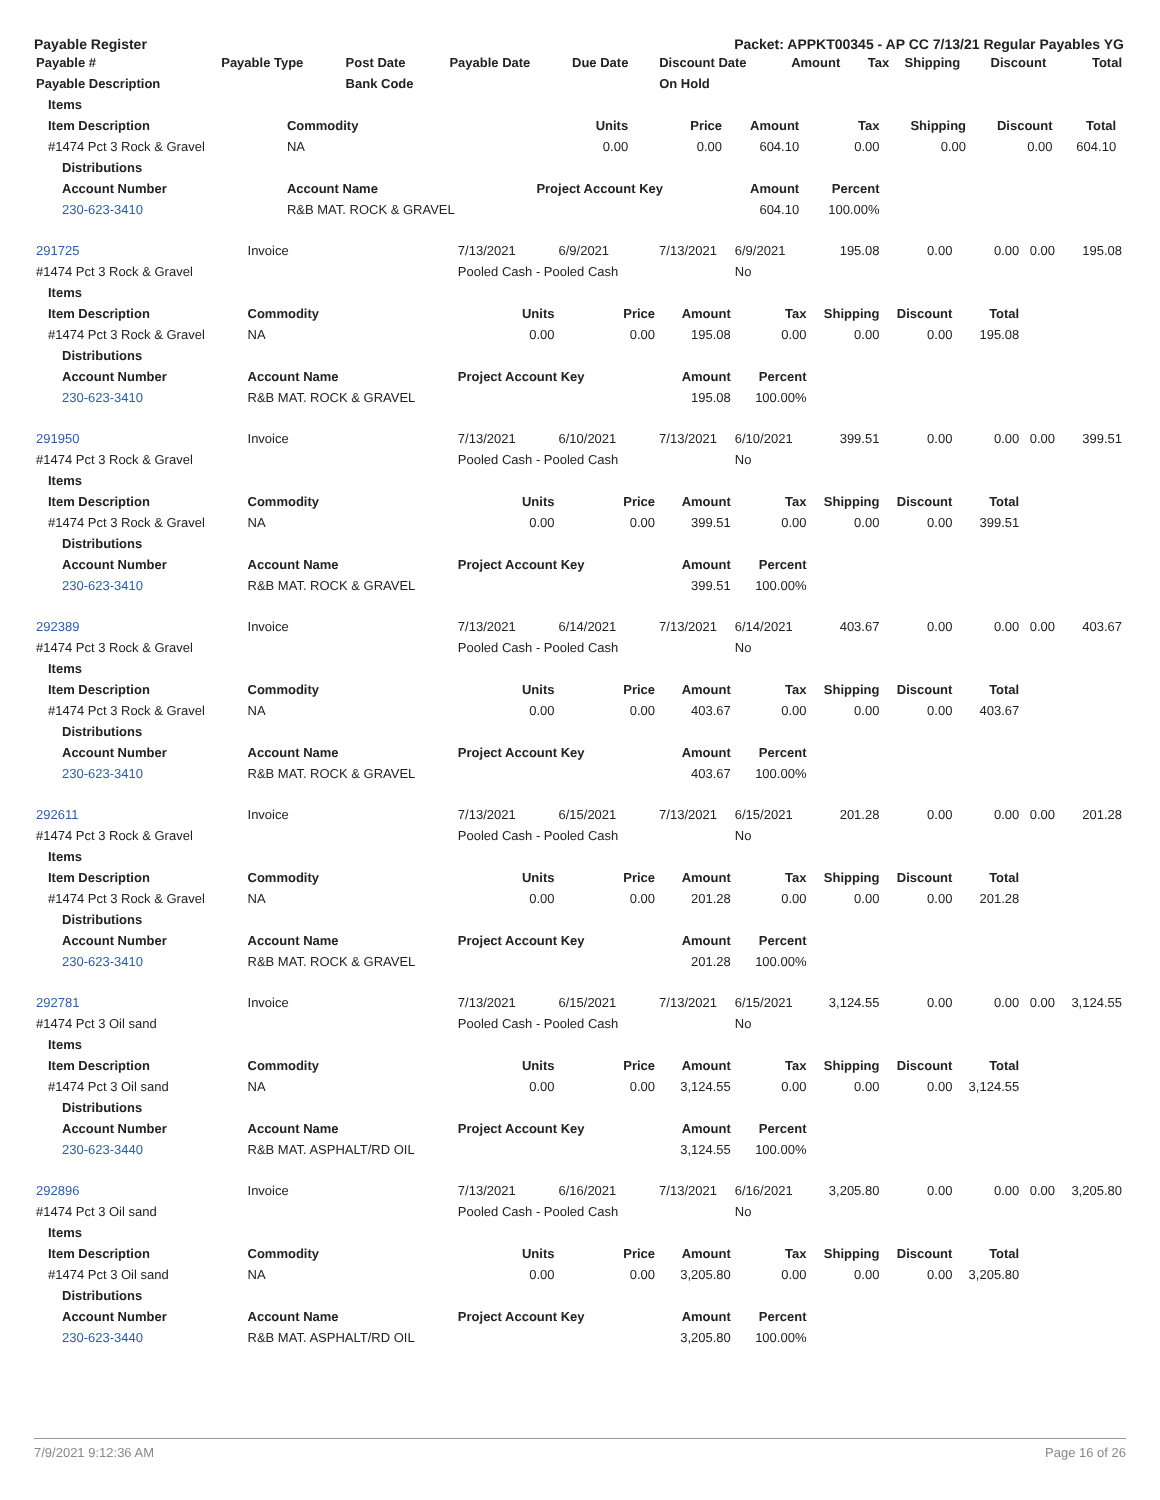Payable Register Packet: APPKT00345 - AP CC 7/13/21 Regular Payables YG
| Payable # | Payable Type | Post Date | Payable Date | Due Date | Discount Date | Amount | Tax | Shipping | Discount | Total |
| --- | --- | --- | --- | --- | --- | --- | --- | --- | --- | --- |
| Payable Description | | Bank Code | | | On Hold | | | | | |
| Items | | | | | | | | | |
| --- | --- | --- | --- | --- | --- | --- | --- | --- | --- |
| Item Description | Commodity | Units | Price | Amount | Tax | Shipping | Discount | Total | |
| #1474 Pct 3 Rock & Gravel | NA | 0.00 | 0.00 | 604.10 | 0.00 | 0.00 | 0.00 | 604.10 | |
| Distributions | | | | | | | | | |
| Account Number | Account Name | Project Account Key | | Amount | Percent | | | | |
| 230-623-3410 | R&B MAT. ROCK & GRAVEL | | | 604.10 | 100.00% | | | | |
| 291725 | Invoice | 7/13/2021 | 6/9/2021 | 7/13/2021 | 6/9/2021 | 195.08 | 0.00 | 0.00 | 0.00 | 195.08 |
| #1474 Pct 3 Rock & Gravel | | Pooled Cash - Pooled Cash | | | No | | | | | |
| Items | | | | | | | | | | |
| Item Description | Commodity | Units | Price | Amount | Tax | Shipping | Discount | Total | | |
| #1474 Pct 3 Rock & Gravel | NA | 0.00 | 0.00 | 195.08 | 0.00 | 0.00 | 0.00 | 195.08 | | |
| Distributions | | | | | | | | | | |
| Account Number | Account Name | Project Account Key | | Amount | Percent | | | | | |
| 230-623-3410 | R&B MAT. ROCK & GRAVEL | | | 195.08 | 100.00% | | | | | |
| 291950 | Invoice | 7/13/2021 | 6/10/2021 | 7/13/2021 | 6/10/2021 | 399.51 | 0.00 | 0.00 | 0.00 | 399.51 |
| #1474 Pct 3 Rock & Gravel | | Pooled Cash - Pooled Cash | | | No | | | | | |
| Items | | | | | | | | | | |
| Item Description | Commodity | Units | Price | Amount | Tax | Shipping | Discount | Total | | |
| #1474 Pct 3 Rock & Gravel | NA | 0.00 | 0.00 | 399.51 | 0.00 | 0.00 | 0.00 | 399.51 | | |
| Distributions | | | | | | | | | | |
| Account Number | Account Name | Project Account Key | | Amount | Percent | | | | | |
| 230-623-3410 | R&B MAT. ROCK & GRAVEL | | | 399.51 | 100.00% | | | | | |
| 292389 | Invoice | 7/13/2021 | 6/14/2021 | 7/13/2021 | 6/14/2021 | 403.67 | 0.00 | 0.00 | 0.00 | 403.67 |
| #1474 Pct 3 Rock & Gravel | | Pooled Cash - Pooled Cash | | | No | | | | | |
| Items | | | | | | | | | | |
| Item Description | Commodity | Units | Price | Amount | Tax | Shipping | Discount | Total | | |
| #1474 Pct 3 Rock & Gravel | NA | 0.00 | 0.00 | 403.67 | 0.00 | 0.00 | 0.00 | 403.67 | | |
| Distributions | | | | | | | | | | |
| Account Number | Account Name | Project Account Key | | Amount | Percent | | | | | |
| 230-623-3410 | R&B MAT. ROCK & GRAVEL | | | 403.67 | 100.00% | | | | | |
| 292611 | Invoice | 7/13/2021 | 6/15/2021 | 7/13/2021 | 6/15/2021 | 201.28 | 0.00 | 0.00 | 0.00 | 201.28 |
| #1474 Pct 3 Rock & Gravel | | Pooled Cash - Pooled Cash | | | No | | | | | |
| Items | | | | | | | | | | |
| Item Description | Commodity | Units | Price | Amount | Tax | Shipping | Discount | Total | | |
| #1474 Pct 3 Rock & Gravel | NA | 0.00 | 0.00 | 201.28 | 0.00 | 0.00 | 0.00 | 201.28 | | |
| Distributions | | | | | | | | | | |
| Account Number | Account Name | Project Account Key | | Amount | Percent | | | | | |
| 230-623-3410 | R&B MAT. ROCK & GRAVEL | | | 201.28 | 100.00% | | | | | |
| 292781 | Invoice | 7/13/2021 | 6/15/2021 | 7/13/2021 | 6/15/2021 | 3,124.55 | 0.00 | 0.00 | 0.00 | 3,124.55 |
| #1474 Pct 3 Oil sand | | Pooled Cash - Pooled Cash | | | No | | | | | |
| Items | | | | | | | | | | |
| Item Description | Commodity | Units | Price | Amount | Tax | Shipping | Discount | Total | | |
| #1474 Pct 3 Oil sand | NA | 0.00 | 0.00 | 3,124.55 | 0.00 | 0.00 | 0.00 | 3,124.55 | | |
| Distributions | | | | | | | | | | |
| Account Number | Account Name | Project Account Key | | Amount | Percent | | | | | |
| 230-623-3440 | R&B MAT. ASPHALT/RD OIL | | | 3,124.55 | 100.00% | | | | | |
| 292896 | Invoice | 7/13/2021 | 6/16/2021 | 7/13/2021 | 6/16/2021 | 3,205.80 | 0.00 | 0.00 | 0.00 | 3,205.80 |
| #1474 Pct 3 Oil sand | | Pooled Cash - Pooled Cash | | | No | | | | | |
| Items | | | | | | | | | | |
| Item Description | Commodity | Units | Price | Amount | Tax | Shipping | Discount | Total | | |
| #1474 Pct 3 Oil sand | NA | 0.00 | 0.00 | 3,205.80 | 0.00 | 0.00 | 0.00 | 3,205.80 | | |
| Distributions | | | | | | | | | | |
| Account Number | Account Name | Project Account Key | | Amount | Percent | | | | | |
| 230-623-3440 | R&B MAT. ASPHALT/RD OIL | | | 3,205.80 | 100.00% | | | | | |
7/9/2021 9:12:36 AM Page 16 of 26